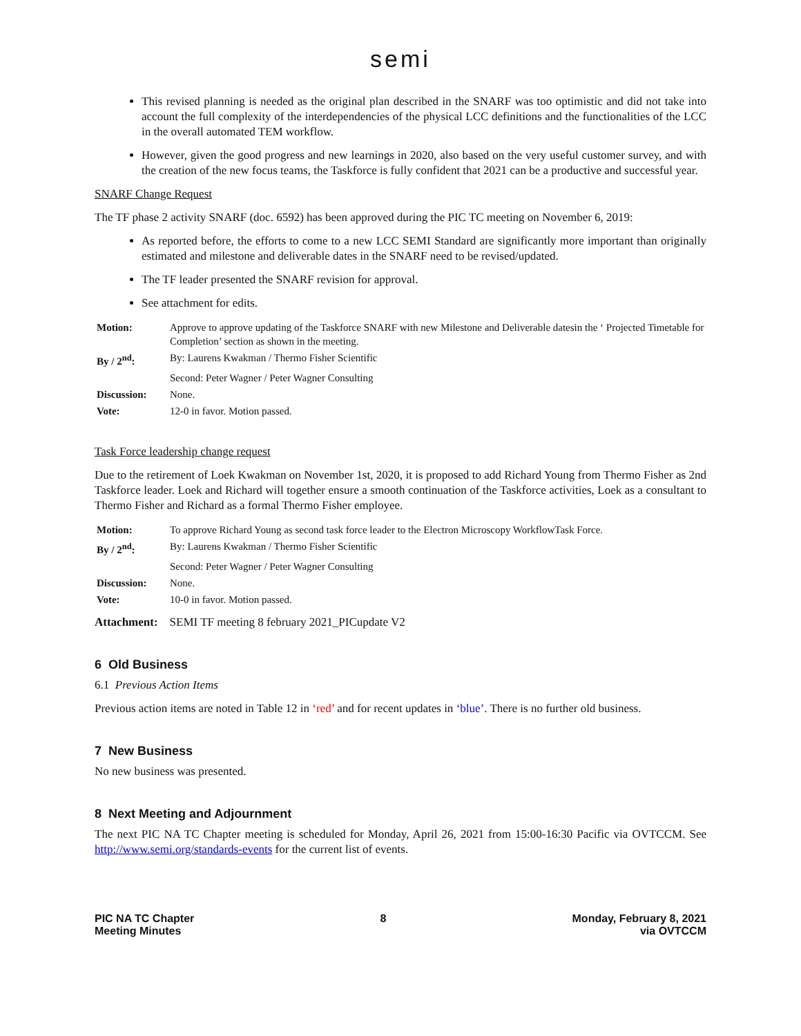semi
This revised planning is needed as the original plan described in the SNARF was too optimistic and did not take into account the full complexity of the interdependencies of the physical LCC definitions and the functionalities of the LCC in the overall automated TEM workflow.
However, given the good progress and new learnings in 2020, also based on the very useful customer survey, and with the creation of the new focus teams, the Taskforce is fully confident that 2021 can be a productive and successful year.
SNARF Change Request
The TF phase 2 activity SNARF (doc. 6592) has been approved during the PIC TC meeting on November 6, 2019:
As reported before, the efforts to come to a new LCC SEMI Standard are significantly more important than originally estimated and milestone and deliverable dates in the SNARF need to be revised/updated.
The TF leader presented the SNARF revision for approval.
See attachment for edits.
| Motion: | Approve to approve updating of the Taskforce SNARF with new Milestone and Deliverable datesin the ‘ Projected Timetable for Completion’ section as shown in the meeting. |
| By / 2<sup>nd</sup>: | By: Laurens Kwakman / Thermo Fisher Scientific |
| | Second: Peter Wagner / Peter Wagner Consulting |
| Discussion: | None. |
| Vote: | 12-0 in favor. Motion passed. |
Task Force leadership change request
Due to the retirement of Loek Kwakman on November 1st, 2020, it is proposed to add Richard Young from Thermo Fisher as 2nd Taskforce leader. Loek and Richard will together ensure a smooth continuation of the Taskforce activities, Loek as a consultant to Thermo Fisher and Richard as a formal Thermo Fisher employee.
| Motion: | To approve Richard Young as second task force leader to the Electron Microscopy WorkflowTask Force. |
| By / 2<sup>nd</sup>: | By: Laurens Kwakman / Thermo Fisher Scientific |
| | Second: Peter Wagner / Peter Wagner Consulting |
| Discussion: | None. |
| Vote: | 10-0 in favor. Motion passed. |
Attachment: SEMI TF meeting 8 february 2021_PICupdate V2
6 Old Business
6.1 Previous Action Items
Previous action items are noted in Table 12 in ‘red’ and for recent updates in ‘blue’. There is no further old business.
7 New Business
No new business was presented.
8 Next Meeting and Adjournment
The next PIC NA TC Chapter meeting is scheduled for Monday, April 26, 2021 from 15:00-16:30 Pacific via OVTCCM. See http://www.semi.org/standards-events for the current list of events.
PIC NA TC Chapter
Meeting Minutes
8 Monday, February 8, 2021
via OVTCCM